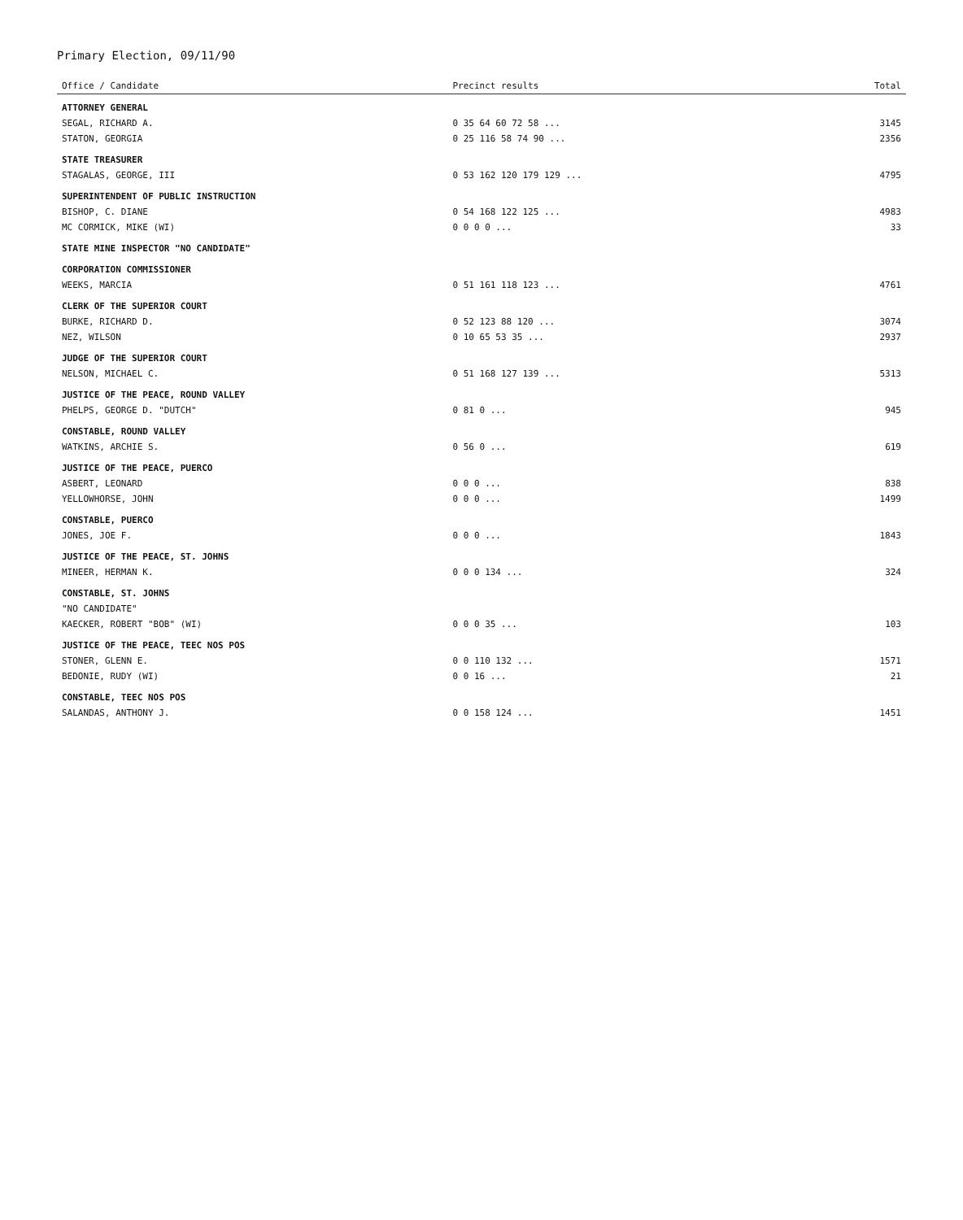Primary Election, 09/11/90
| Office / Candidate | Precinct results | Total |
| --- | --- | --- |
| ATTORNEY GENERAL | | |
| SEGAL, RICHARD A. | 0 35 64 60 72 58 ... | 3145 |
| STATON, GEORGIA | 0 25 116 58 74 90 ... | 2356 |
| STATE TREASURER | | |
| STAGALAS, GEORGE, III | 0 53 162 120 179 129 ... | 4795 |
| SUPERINTENDENT OF PUBLIC INSTRUCTION | | |
| BISHOP, C. DIANE | 0 54 168 122 125 ... | 4983 |
| MC CORMICK, MIKE (WI) | 0 0 0 0 ... | 33 |
| STATE MINE INSPECTOR "NO CANDIDATE" | | |
| CORPORATION COMMISSIONER | | |
| WEEKS, MARCIA | 0 51 161 118 123 ... | 4761 |
| CLERK OF THE SUPERIOR COURT | | |
| BURKE, RICHARD D. | 0 52 123 88 120 ... | 3074 |
| NEZ, WILSON | 0 10 65 53 35 ... | 2937 |
| JUDGE OF THE SUPERIOR COURT | | |
| NELSON, MICHAEL C. | 0 51 168 127 139 ... | 5313 |
| JUSTICE OF THE PEACE, ROUND VALLEY | | |
| PHELPS, GEORGE D. "DUTCH" | 0 81 0 ... | 945 |
| CONSTABLE, ROUND VALLEY | | |
| WATKINS, ARCHIE S. | 0 56 0 ... | 619 |
| JUSTICE OF THE PEACE, PUERCO | | |
| ASBERT, LEONARD | 0 0 0 ... | 838 |
| YELLOWHORSE, JOHN | 0 0 0 ... | 1499 |
| CONSTABLE, PUERCO | | |
| JONES, JOE F. | 0 0 0 ... | 1843 |
| JUSTICE OF THE PEACE, ST. JOHNS | | |
| MINEER, HERMAN K. | 0 0 0 134 ... | 324 |
| CONSTABLE, ST. JOHNS | | |
| "NO CANDIDATE" | | |
| KAECKER, ROBERT "BOB" (WI) | 0 0 0 35 ... | 103 |
| JUSTICE OF THE PEACE, TEEC NOS POS | | |
| STONER, GLENN E. | 0 0 110 132 ... | 1571 |
| BEDONIE, RUDY (WI) | 0 0 16 ... | 21 |
| CONSTABLE, TEEC NOS POS | | |
| SALANDAS, ANTHONY J. | 0 0 158 124 ... | 1451 |